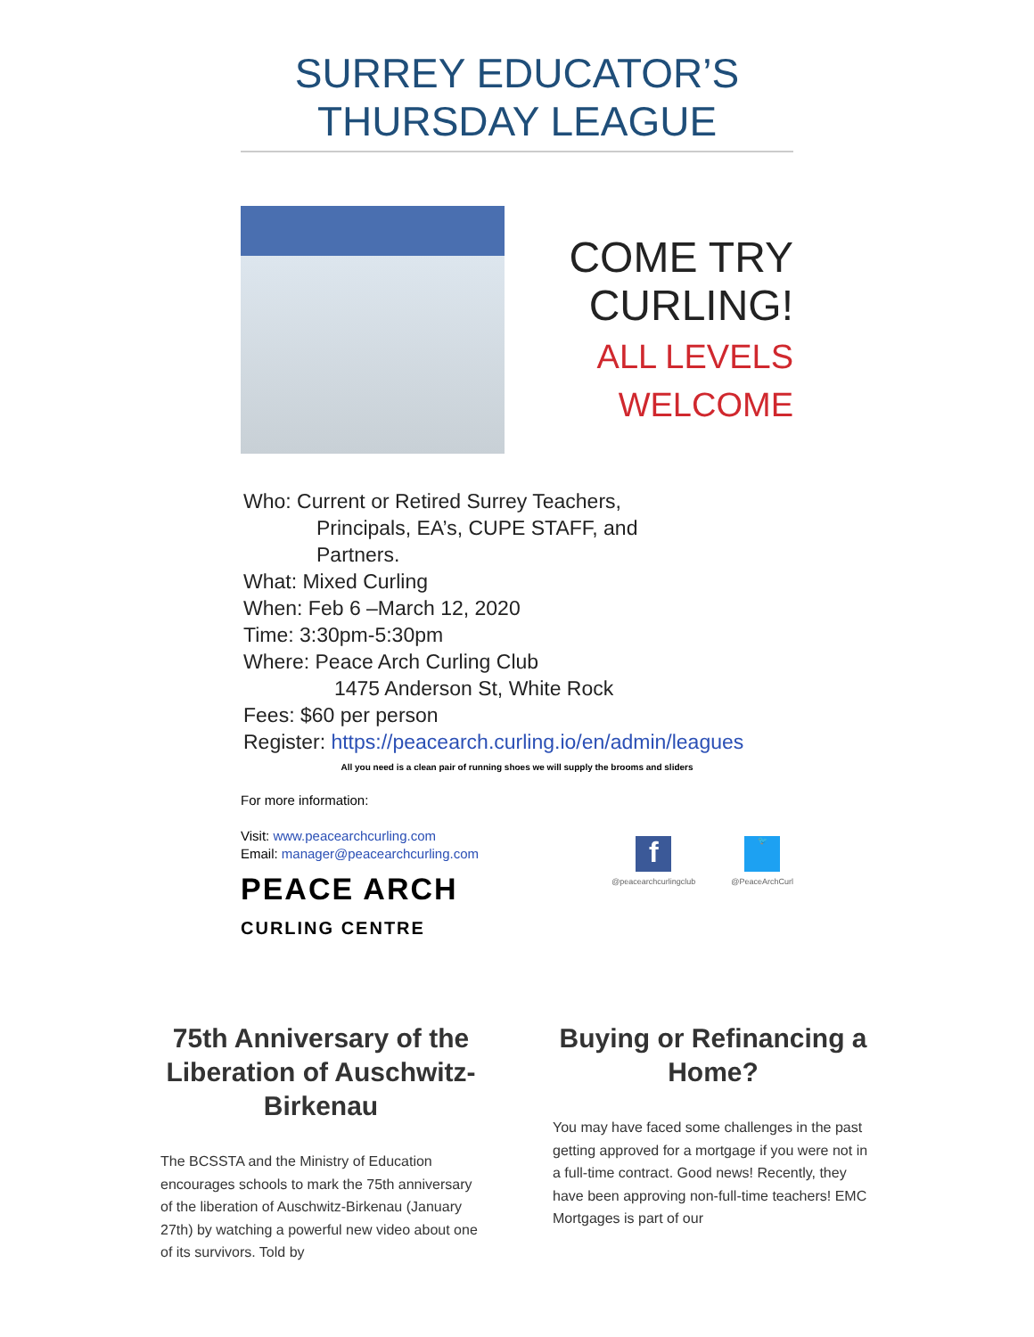SURREY EDUCATOR’S
THURSDAY LEAGUE
COME TRY
CURLING!
ALL LEVELS
WELCOME
Who: Current or Retired Surrey Teachers,
Principals, EA’s, CUPE STAFF, and
Partners.
What: Mixed Curling
When: Feb 6 –March 12, 2020
Time: 3:30pm-5:30pm
Where: Peace Arch Curling Club
1475 Anderson St, White Rock
Fees: $60 per person
Register: https://peacearch.curling.io/en/admin/leagues
All you need is a clean pair of running shoes we will supply the brooms and sliders
For more information:
Visit: www.peacearchcurling.com
Email: manager@peacearchcurling.com
PEACE ARCH
CURLING CENTRE
f
@peacearchcurlingclub
🐦
@PeaceArchCurl
75th Anniversary of the Liberation of Auschwitz-Birkenau
The BCSSTA and the Ministry of Education encourages schools to mark the 75th anniversary of the liberation of Auschwitz-Birkenau (January 27th) by watching a powerful new video about one of its survivors. Told by
Buying or Refinancing a Home?
You may have faced some challenges in the past getting approved for a mortgage if you were not in a full-time contract. Good news! Recently, they have been approving non-full-time teachers! EMC Mortgages is part of our